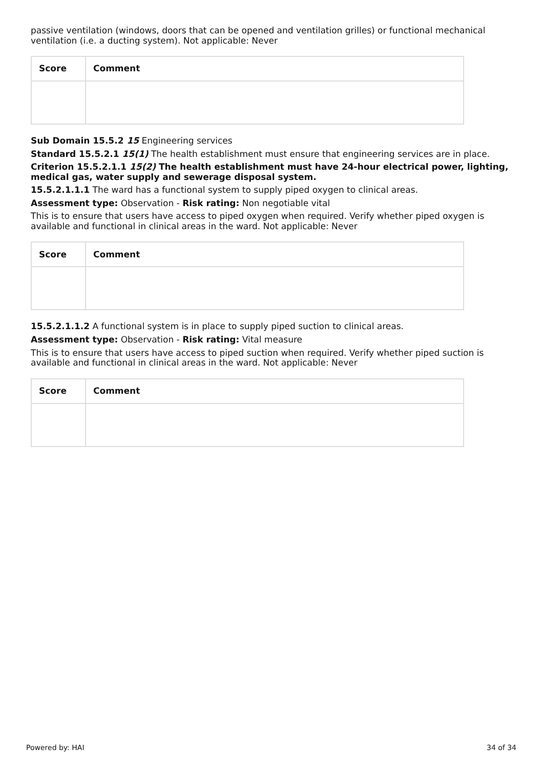passive ventilation (windows, doors that can be opened and ventilation grilles) or functional mechanical ventilation (i.e. a ducting system). Not applicable: Never
| Score | Comment |
| --- | --- |
Sub Domain 15.5.2 15 Engineering services
Standard 15.5.2.1 15(1) The health establishment must ensure that engineering services are in place.
Criterion 15.5.2.1.1 15(2) The health establishment must have 24-hour electrical power, lighting, medical gas, water supply and sewerage disposal system.
15.5.2.1.1.1 The ward has a functional system to supply piped oxygen to clinical areas.
Assessment type: Observation - Risk rating: Non negotiable vital
This is to ensure that users have access to piped oxygen when required. Verify whether piped oxygen is available and functional in clinical areas in the ward. Not applicable: Never
| Score | Comment |
| --- | --- |
15.5.2.1.1.2 A functional system is in place to supply piped suction to clinical areas.
Assessment type: Observation - Risk rating: Vital measure
This is to ensure that users have access to piped suction when required. Verify whether piped suction is available and functional in clinical areas in the ward. Not applicable: Never
| Score | Comment |
| --- | --- |
Powered by: HAI 34 of 34